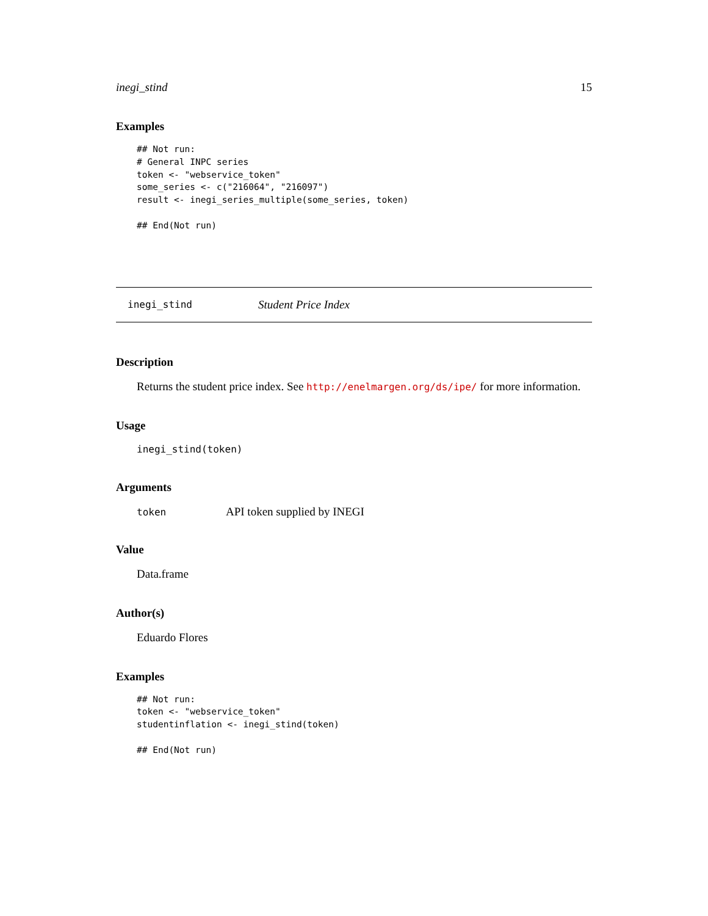inegi_stind 15
Examples
## Not run:
# General INPC series
token <- "webservice_token"
some_series <- c("216064", "216097")
result <- inegi_series_multiple(some_series, token)

## End(Not run)
inegi_stind Student Price Index
Description
Returns the student price index. See http://enelmargen.org/ds/ipe/ for more information.
Usage
inegi_stind(token)
Arguments
token API token supplied by INEGI
Value
Data.frame
Author(s)
Eduardo Flores
Examples
## Not run:
token <- "webservice_token"
studentinflation <- inegi_stind(token)

## End(Not run)